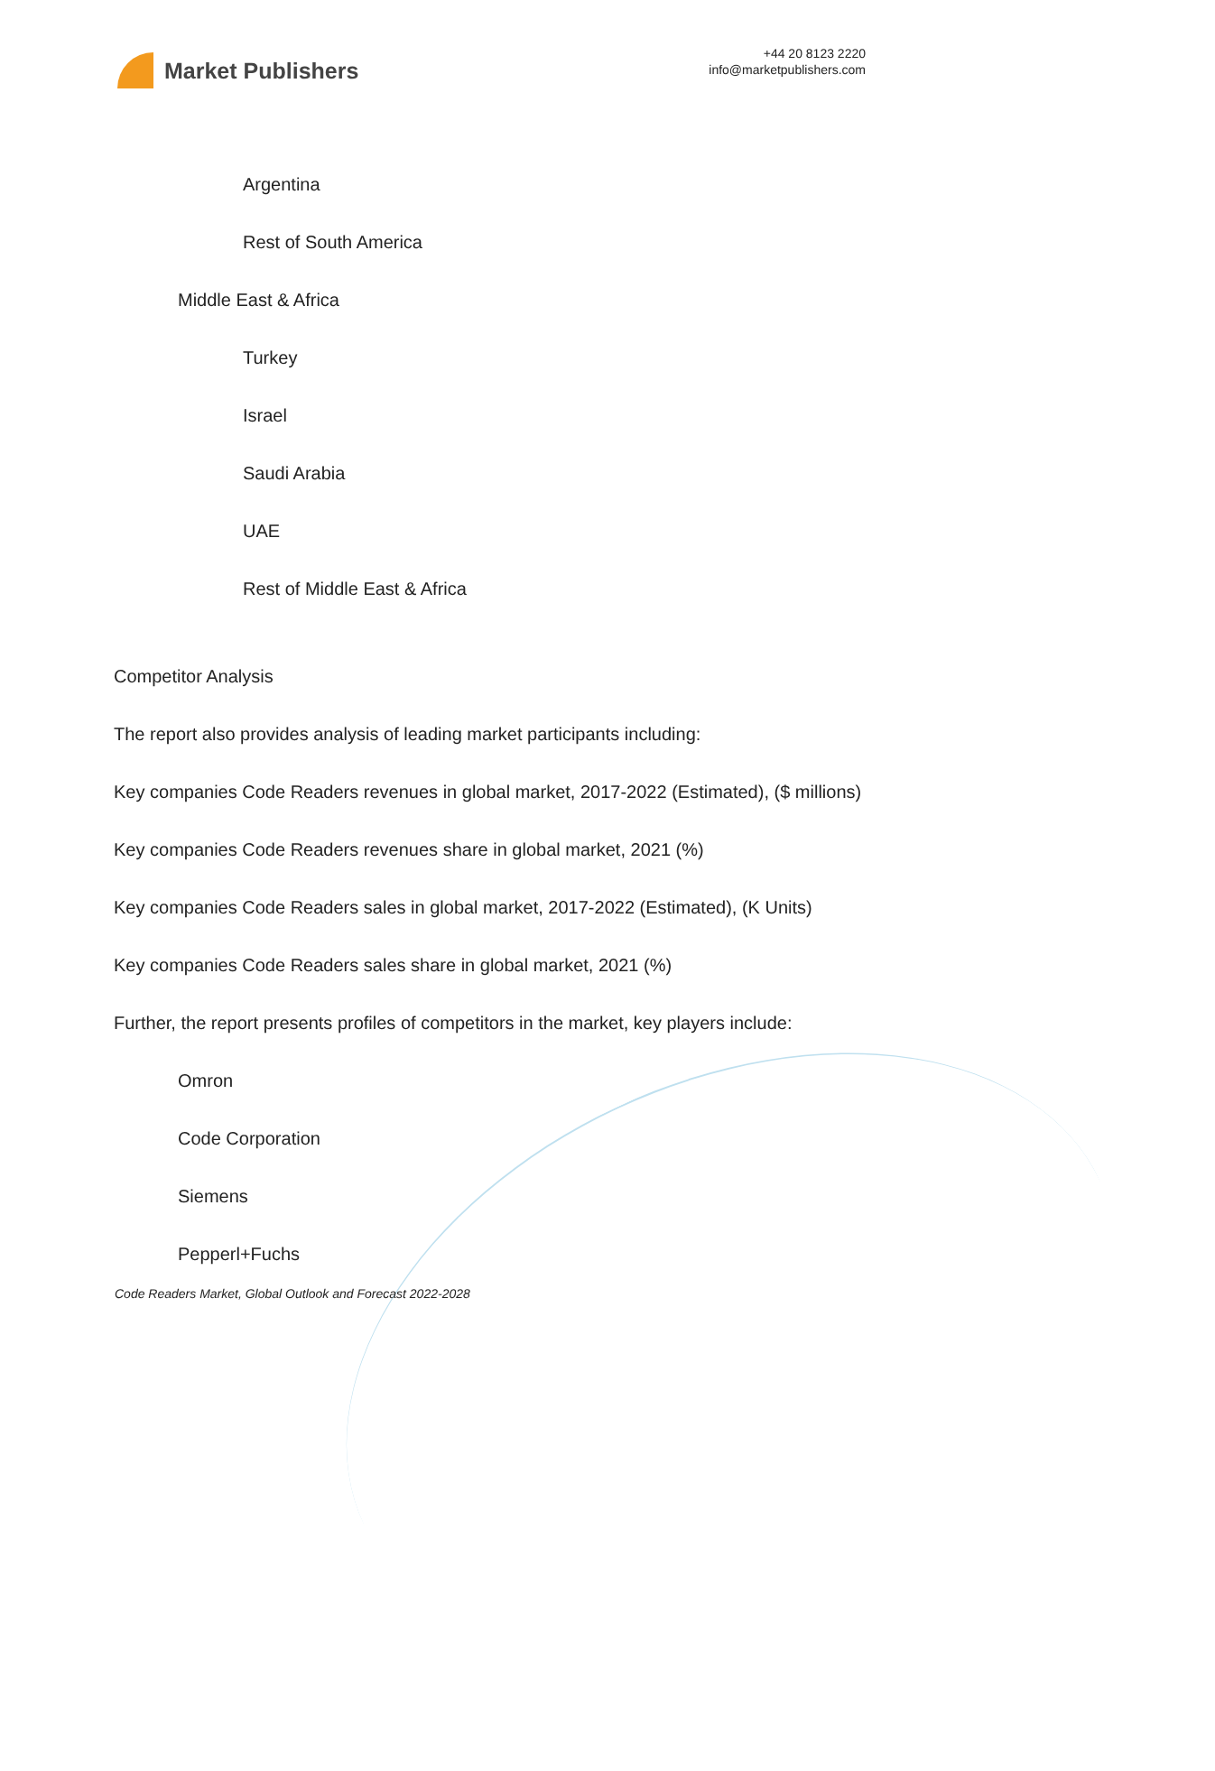Market Publishers
+44 20 8123 2220
info@marketpublishers.com
Argentina
Rest of South America
Middle East & Africa
Turkey
Israel
Saudi Arabia
UAE
Rest of Middle East & Africa
Competitor Analysis
The report also provides analysis of leading market participants including:
Key companies Code Readers revenues in global market, 2017-2022 (Estimated), ($ millions)
Key companies Code Readers revenues share in global market, 2021 (%)
Key companies Code Readers sales in global market, 2017-2022 (Estimated), (K Units)
Key companies Code Readers sales share in global market, 2021 (%)
Further, the report presents profiles of competitors in the market, key players include:
Omron
Code Corporation
Siemens
Pepperl+Fuchs
Code Readers Market, Global Outlook and Forecast 2022-2028